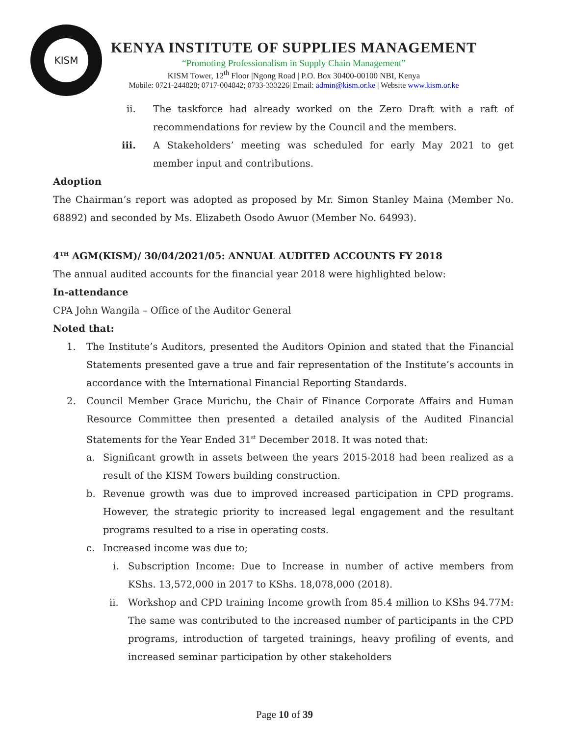KISM
KENYA INSTITUTE OF SUPPLIES MANAGEMENT
“Promoting Professionalism in Supply Chain Management”
KISM Tower, 12<sup>th</sup> Floor |Ngong Road | P.O. Box 30400-00100 NBI, Kenya
Mobile: 0721-244828; 0717-004842; 0733-333226| Email: admin@kism.or.ke | Website www.kism.or.ke
ii. The taskforce had already worked on the Zero Draft with a raft of recommendations for review by the Council and the members.
iii. A Stakeholders’ meeting was scheduled for early May 2021 to get member input and contributions.
Adoption
The Chairman’s report was adopted as proposed by Mr. Simon Stanley Maina (Member No. 68892) and seconded by Ms. Elizabeth Osodo Awuor (Member No. 64993).
4<sup>TH</sup> AGM(KISM)/ 30/04/2021/05: ANNUAL AUDITED ACCOUNTS FY 2018
The annual audited accounts for the financial year 2018 were highlighted below:
In-attendance
CPA John Wangila – Office of the Auditor General
Noted that:
1. The Institute’s Auditors, presented the Auditors Opinion and stated that the Financial Statements presented gave a true and fair representation of the Institute’s accounts in accordance with the International Financial Reporting Standards.
2. Council Member Grace Murichu, the Chair of Finance Corporate Affairs and Human Resource Committee then presented a detailed analysis of the Audited Financial Statements for the Year Ended 31<sup>st</sup> December 2018. It was noted that:
a. Significant growth in assets between the years 2015-2018 had been realized as a result of the KISM Towers building construction.
b. Revenue growth was due to improved increased participation in CPD programs. However, the strategic priority to increased legal engagement and the resultant programs resulted to a rise in operating costs.
c. Increased income was due to;
i. Subscription Income: Due to Increase in number of active members from KShs. 13,572,000 in 2017 to KShs. 18,078,000 (2018).
ii. Workshop and CPD training Income growth from 85.4 million to KShs 94.77M: The same was contributed to the increased number of participants in the CPD programs, introduction of targeted trainings, heavy profiling of events, and increased seminar participation by other stakeholders
Page 10 of 39